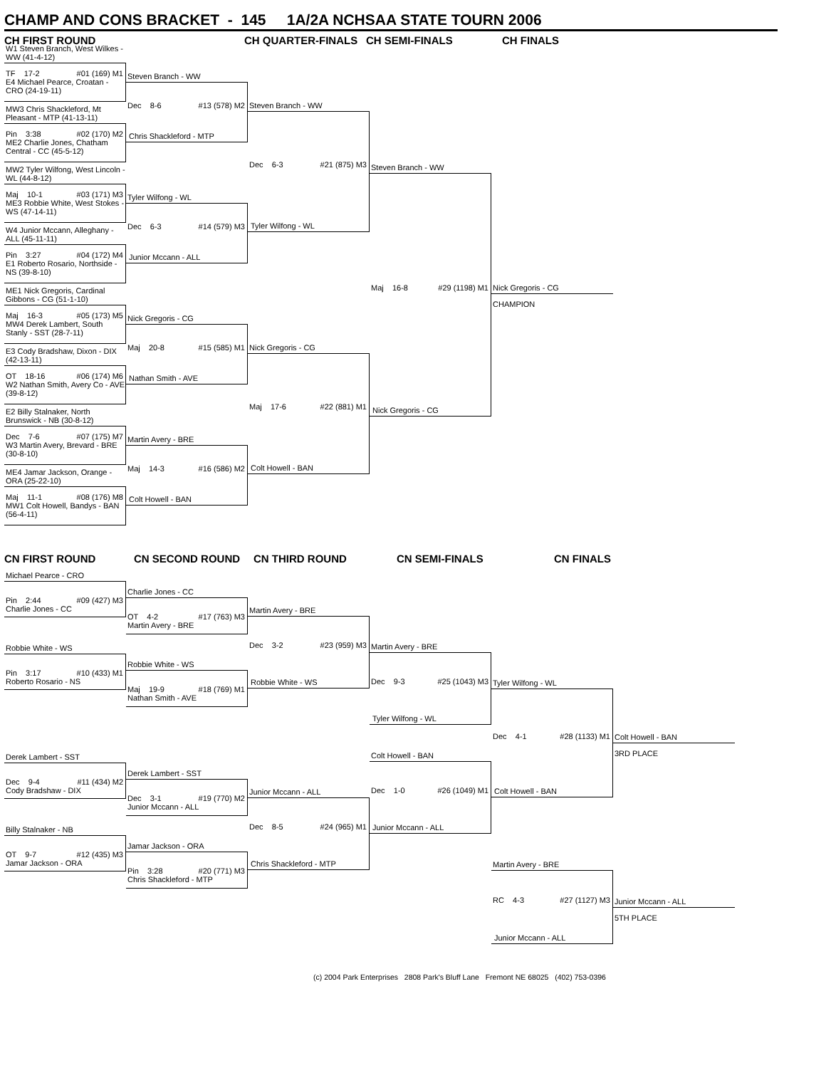CHAMP AND CONS BRACKET - 145 1A/2A NCHSAA STATE TOURN 2006
CH FIRST ROUND CH QUARTER-FINALS CH SEMI-FINALS CH FINALS
W1 Steven Branch, West Wilkes - WW (41-4-12)
TF 17-2 #01 (169) M1
E4 Michael Pearce, Croatan - CRO (24-19-11)
MW3 Chris Shackleford, Mt Pleasant - MTP (41-13-11)
Pin 3:38 #02 (170) M2
ME2 Charlie Jones, Chatham Central - CC (45-5-12)
MW2 Tyler Wilfong, West Lincoln - WL (44-8-12)
Maj 10-1 #03 (171) M3
ME3 Robbie White, West Stokes - WS (47-14-11)
W4 Junior Mccann, Alleghany - ALL (45-11-11)
Pin 3:27 #04 (172) M4
E1 Roberto Rosario, Northside - NS (39-8-10)
ME1 Nick Gregoris, Cardinal Gibbons - CG (51-1-10)
Maj 16-3 #05 (173) M5
MW4 Derek Lambert, South Stanly - SST (28-7-11)
E3 Cody Bradshaw, Dixon - DIX (42-13-11)
OT 18-16 #06 (174) M6
W2 Nathan Smith, Avery Co - AVE (39-8-12)
E2 Billy Stalnaker, North Brunswick - NB (30-8-12)
Dec 7-6 #07 (175) M7
W3 Martin Avery, Brevard - BRE (30-8-10)
ME4 Jamar Jackson, Orange - ORA (25-22-10)
Maj 11-1 #08 (176) M8
MW1 Colt Howell, Bandys - BAN (56-4-11)
Steven Branch - WW
Dec 8-6 #13 (578) M2
Chris Shackleford - MTP
Tyler Wilfong - WL
Dec 6-3 #14 (579) M3
Junior Mccann - ALL
Nick Gregoris - CG
Maj 20-8 #15 (585) M1
Nathan Smith - AVE
Martin Avery - BRE
Maj 14-3 #16 (586) M2
Colt Howell - BAN
Steven Branch - WW
Dec 6-3 #21 (875) M3
Tyler Wilfong - WL
Nick Gregoris - CG
Maj 17-6 #22 (881) M1
Colt Howell - BAN
Steven Branch - WW
Maj 16-8 #29 (1198) M1
Nick Gregoris - CG
Nick Gregoris - CG
CHAMPION
CN FIRST ROUND CN SECOND ROUND CN THIRD ROUND CN SEMI-FINALS CN FINALS
Michael Pearce - CRO
Pin 2:44 #09 (427) M3
Charlie Jones - CC
Robbie White - WS
Pin 3:17 #10 (433) M1
Roberto Rosario - NS
Derek Lambert - SST
Dec 9-4 #11 (434) M2
Cody Bradshaw - DIX
Billy Stalnaker - NB
OT 9-7 #12 (435) M3
Jamar Jackson - ORA
Charlie Jones - CC
OT 4-2 #17 (763) M3
Martin Avery - BRE
Robbie White - WS
Maj 19-9 #18 (769) M1
Nathan Smith - AVE
Derek Lambert - SST
Dec 3-1 #19 (770) M2
Junior Mccann - ALL
Jamar Jackson - ORA
Pin 3:28 #20 (771) M3
Chris Shackleford - MTP
Martin Avery - BRE
Dec 3-2 #23 (959) M3
Robbie White - WS
Junior Mccann - ALL
Dec 8-5 #24 (965) M1
Chris Shackleford - MTP
Martin Avery - BRE
Dec 9-3 #25 (1043) M3
Tyler Wilfong - WL
Colt Howell - BAN
Dec 1-0 #26 (1049) M1
Junior Mccann - ALL
Tyler Wilfong - WL
Dec 4-1 #28 (1133) M1
Colt Howell - BAN
Martin Avery - BRE
RC 4-3 #27 (1127) M3
Junior Mccann - ALL
Colt Howell - BAN
3RD PLACE
Junior Mccann - ALL
5TH PLACE
(c) 2004 Park Enterprises 2808 Park's Bluff Lane Fremont NE 68025 (402) 753-0396